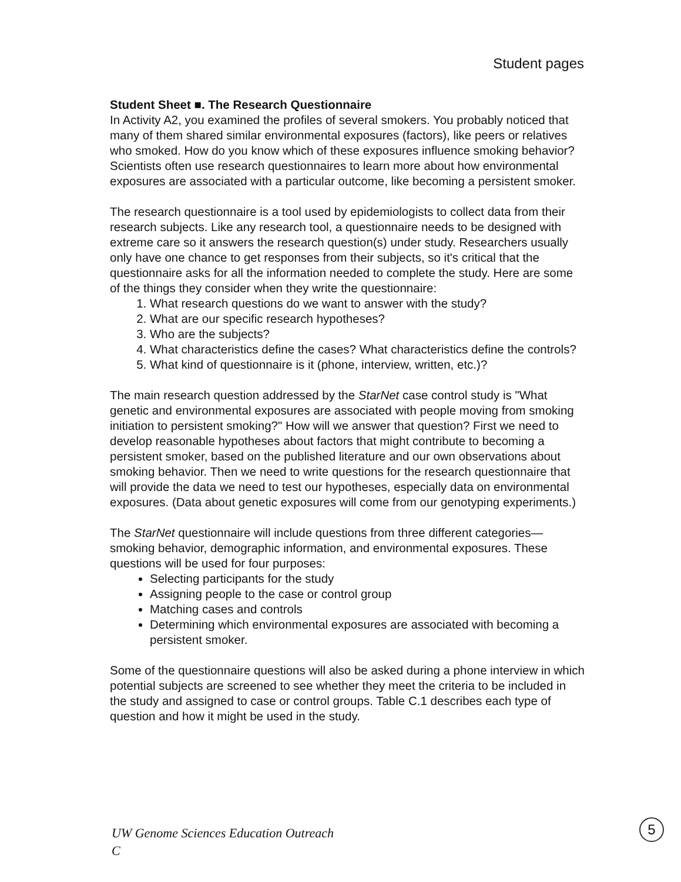Student pages
Student Sheet ■. The Research Questionnaire
In Activity A2, you examined the profiles of several smokers. You probably noticed that many of them shared similar environmental exposures (factors), like peers or relatives who smoked. How do you know which of these exposures influence smoking behavior? Scientists often use research questionnaires to learn more about how environmental exposures are associated with a particular outcome, like becoming a persistent smoker.
The research questionnaire is a tool used by epidemiologists to collect data from their research subjects. Like any research tool, a questionnaire needs to be designed with extreme care so it answers the research question(s) under study. Researchers usually only have one chance to get responses from their subjects, so it's critical that the questionnaire asks for all the information needed to complete the study. Here are some of the things they consider when they write the questionnaire:
1. What research questions do we want to answer with the study?
2. What are our specific research hypotheses?
3. Who are the subjects?
4. What characteristics define the cases? What characteristics define the controls?
5. What kind of questionnaire is it (phone, interview, written, etc.)?
The main research question addressed by the StarNet case control study is "What genetic and environmental exposures are associated with people moving from smoking initiation to persistent smoking?" How will we answer that question? First we need to develop reasonable hypotheses about factors that might contribute to becoming a persistent smoker, based on the published literature and our own observations about smoking behavior. Then we need to write questions for the research questionnaire that will provide the data we need to test our hypotheses, especially data on environmental exposures. (Data about genetic exposures will come from our genotyping experiments.)
The StarNet questionnaire will include questions from three different categories—smoking behavior, demographic information, and environmental exposures. These questions will be used for four purposes:
Selecting participants for the study
Assigning people to the case or control group
Matching cases and controls
Determining which environmental exposures are associated with becoming a persistent smoker.
Some of the questionnaire questions will also be asked during a phone interview in which potential subjects are screened to see whether they meet the criteria to be included in the study and assigned to case or control groups. Table C.1 describes each type of question and how it might be used in the study.
UW Genome Sciences Education Outreach
C
5